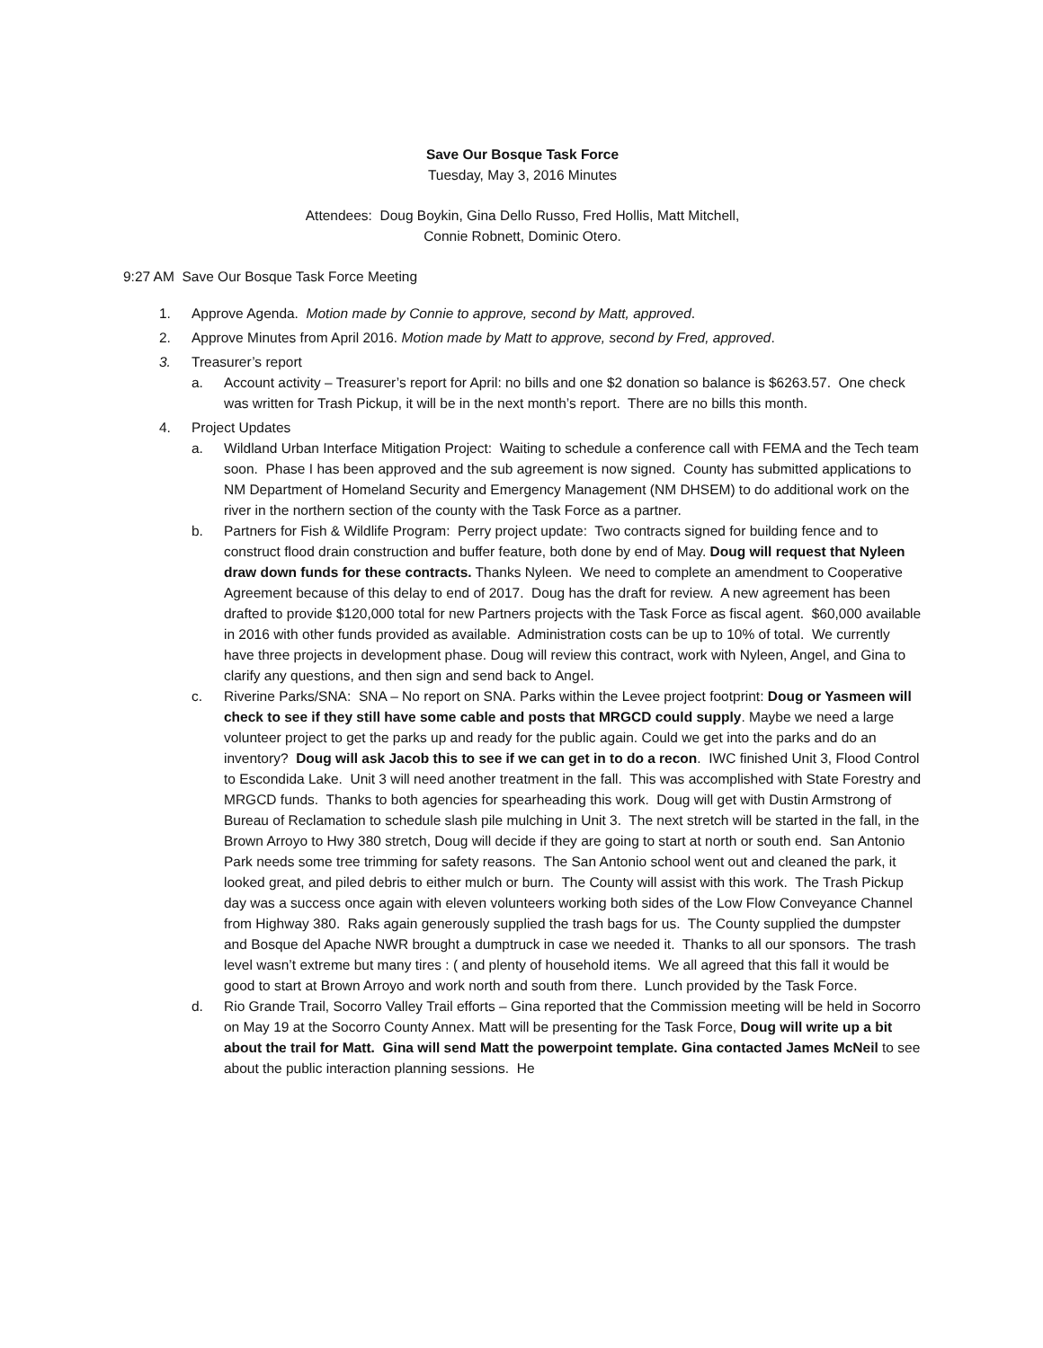Save Our Bosque Task Force
Tuesday, May 3, 2016 Minutes
Attendees: Doug Boykin, Gina Dello Russo, Fred Hollis, Matt Mitchell,
Connie Robnett, Dominic Otero.
9:27 AM Save Our Bosque Task Force Meeting
1. Approve Agenda. Motion made by Connie to approve, second by Matt, approved.
2. Approve Minutes from April 2016. Motion made by Matt to approve, second by Fred, approved.
3. Treasurer’s report
a. Account activity – Treasurer’s report for April: no bills and one $2 donation so balance is $6263.57. One check was written for Trash Pickup, it will be in the next month’s report. There are no bills this month.
4. Project Updates
a. Wildland Urban Interface Mitigation Project: Waiting to schedule a conference call with FEMA and the Tech team soon. Phase I has been approved and the sub agreement is now signed. County has submitted applications to NM Department of Homeland Security and Emergency Management (NM DHSEM) to do additional work on the river in the northern section of the county with the Task Force as a partner.
b. Partners for Fish & Wildlife Program: Perry project update: Two contracts signed for building fence and to construct flood drain construction and buffer feature, both done by end of May. Doug will request that Nyleen draw down funds for these contracts. Thanks Nyleen. We need to complete an amendment to Cooperative Agreement because of this delay to end of 2017. Doug has the draft for review. A new agreement has been drafted to provide $120,000 total for new Partners projects with the Task Force as fiscal agent. $60,000 available in 2016 with other funds provided as available. Administration costs can be up to 10% of total. We currently have three projects in development phase. Doug will review this contract, work with Nyleen, Angel, and Gina to clarify any questions, and then sign and send back to Angel.
c. Riverine Parks/SNA: SNA – No report on SNA. Parks within the Levee project footprint: Doug or Yasmeen will check to see if they still have some cable and posts that MRGCD could supply. Maybe we need a large volunteer project to get the parks up and ready for the public again. Could we get into the parks and do an inventory? Doug will ask Jacob this to see if we can get in to do a recon. IWC finished Unit 3, Flood Control to Escondida Lake. Unit 3 will need another treatment in the fall. This was accomplished with State Forestry and MRGCD funds. Thanks to both agencies for spearheading this work. Doug will get with Dustin Armstrong of Bureau of Reclamation to schedule slash pile mulching in Unit 3. The next stretch will be started in the fall, in the Brown Arroyo to Hwy 380 stretch, Doug will decide if they are going to start at north or south end. San Antonio Park needs some tree trimming for safety reasons. The San Antonio school went out and cleaned the park, it looked great, and piled debris to either mulch or burn. The County will assist with this work. The Trash Pickup day was a success once again with eleven volunteers working both sides of the Low Flow Conveyance Channel from Highway 380. Raks again generously supplied the trash bags for us. The County supplied the dumpster and Bosque del Apache NWR brought a dumptruck in case we needed it. Thanks to all our sponsors. The trash level wasn’t extreme but many tires : ( and plenty of household items. We all agreed that this fall it would be good to start at Brown Arroyo and work north and south from there. Lunch provided by the Task Force.
d. Rio Grande Trail, Socorro Valley Trail efforts – Gina reported that the Commission meeting will be held in Socorro on May 19 at the Socorro County Annex. Matt will be presenting for the Task Force, Doug will write up a bit about the trail for Matt. Gina will send Matt the powerpoint template. Gina contacted James McNeil to see about the public interaction planning sessions. He